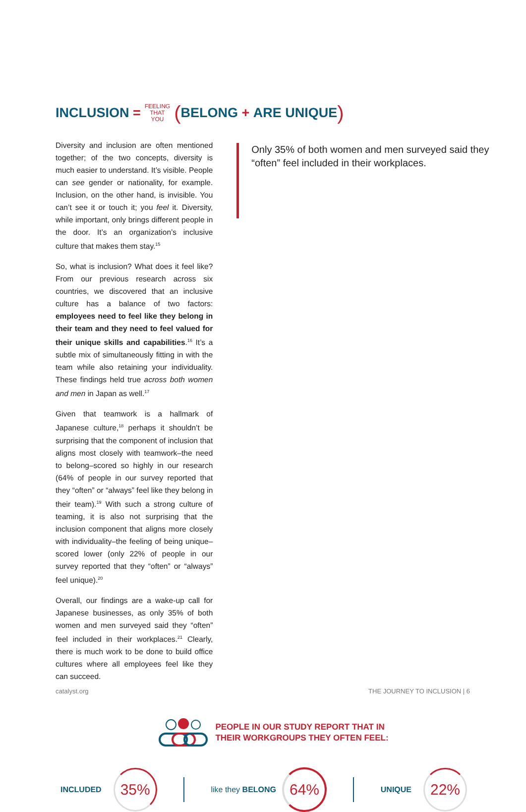INCLUSION =
FEELING
THAT
YOU
(BELONG + ARE UNIQUE)
Diversity and inclusion are often mentioned together; of the two concepts, diversity is much easier to understand. It’s visible. People can see gender or nationality, for example. Inclusion, on the other hand, is invisible. You can’t see it or touch it; you feel it. Diversity, while important, only brings different people in the door. It’s an organization’s inclusive culture that makes them stay.<sup>15</sup>
So, what is inclusion? What does it feel like? From our previous research across six countries, we discovered that an inclusive culture has a balance of two factors: employees need to feel like they belong in their team and they need to feel valued for their unique skills and capabilities.<sup>16</sup> It’s a subtle mix of simultaneously fitting in with the team while also retaining your individuality. These findings held true across both women and men in Japan as well.<sup>17</sup>
Given that teamwork is a hallmark of Japanese culture,<sup>18</sup> perhaps it shouldn’t be surprising that the component of inclusion that aligns most closely with teamwork–the need to belong–scored so highly in our research (64% of people in our survey reported that they “often” or “always” feel like they belong in their team).<sup>19</sup> With such a strong culture of teaming, it is also not surprising that the inclusion component that aligns more closely with individuality–the feeling of being unique–scored lower (only 22% of people in our survey reported that they “often” or “always” feel unique).<sup>20</sup>
Overall, our findings are a wake-up call for Japanese businesses, as only 35% of both women and men surveyed said they “often” feel included in their workplaces.<sup>21</sup> Clearly, there is much work to be done to build office cultures where all employees feel like they can succeed.
Only 35% of both women and men surveyed said they “often” feel included in their workplaces.
PEOPLE IN OUR STUDY REPORT THAT IN
THEIR WORKGROUPS THEY OFTEN FEEL:
INCLUDED
35%
like they BELONG
64%
UNIQUE
22%
catalyst.org THE JOURNEY TO INCLUSION | 6